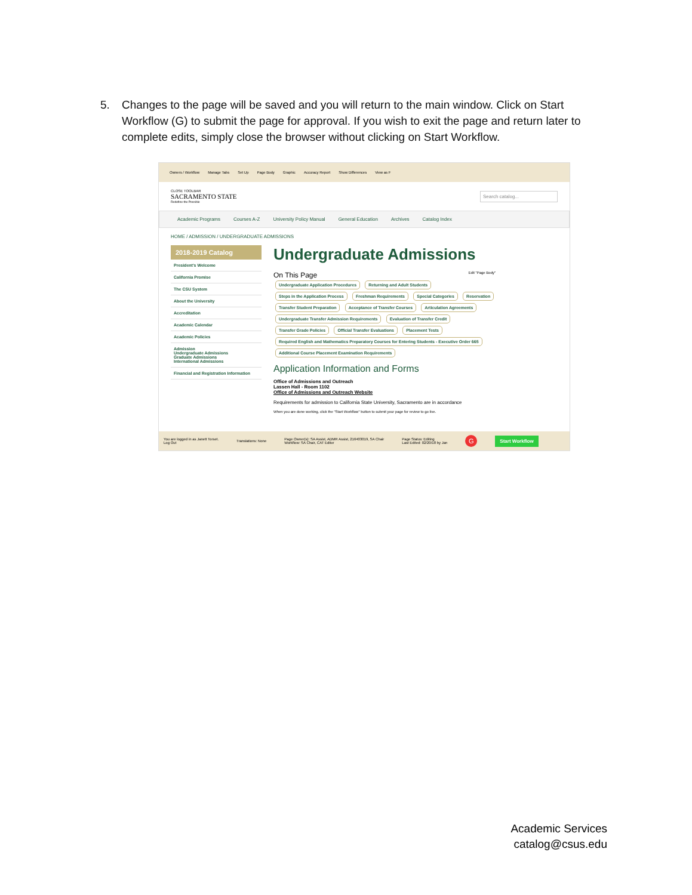5. Changes to the page will be saved and you will return to the main window. Click on Start Workflow (G) to submit the page for approval. If you wish to exit the page and return later to complete edits, simply close the browser without clicking on Start Workflow.
Owners / Workflow Manage Tabs Set Up Page Body Graphic Accuracy Report Show Differences View as F
CLOSE TOOLBAR
SACRAMENTO STATE
Redefine the Possible
Search catalog...
Academic Programs Courses A-Z University Policy Manual General Education Archives Catalog Index
HOME / ADMISSION / UNDERGRADUATE ADMISSIONS
2018-2019 Catalog
President's Welcome
California Promise
The CSU System
About the University
Accreditation
Academic Calendar
Academic Policies
Admission
Undergraduate Admissions
Graduate Admissions
International Admissions
Financial and Registration Information
Undergraduate Admissions
On This Page Edit "Page Body"
Undergraduate Application Procedures Returning and Adult Students
Steps in the Application Process Freshman Requirements Special Categories Reservation
Transfer Student Preparation Acceptance of Transfer Courses Articulation Agreements
Undergraduate Transfer Admission Requirements Evaluation of Transfer Credit
Transfer Grade Policies Official Transfer Evaluations Placement Tests
Required English and Mathematics Preparatory Courses for Entering Students - Executive Order 665
Additional Course Placement Examination Requirements
Application Information and Forms
Office of Admissions and Outreach
Lassen Hall - Room 1102
Office of Admissions and Outreach Website
Requirements for admission to California State University, Sacramento are in accordance
When you are done working, click the "Start Workflow" button to submit your page for review to go live.
You are logged in as Janett Torset.
Log Out Translations: None Page Owner(s): SA Assist, ADMR Assist, 216403019, SA Chair
Workflow: SA Chair, CAT Editor Page Status: Editing
Last Edited: 02/20/18 by Jan G Start Workflow
Academic Services
catalog@csus.edu